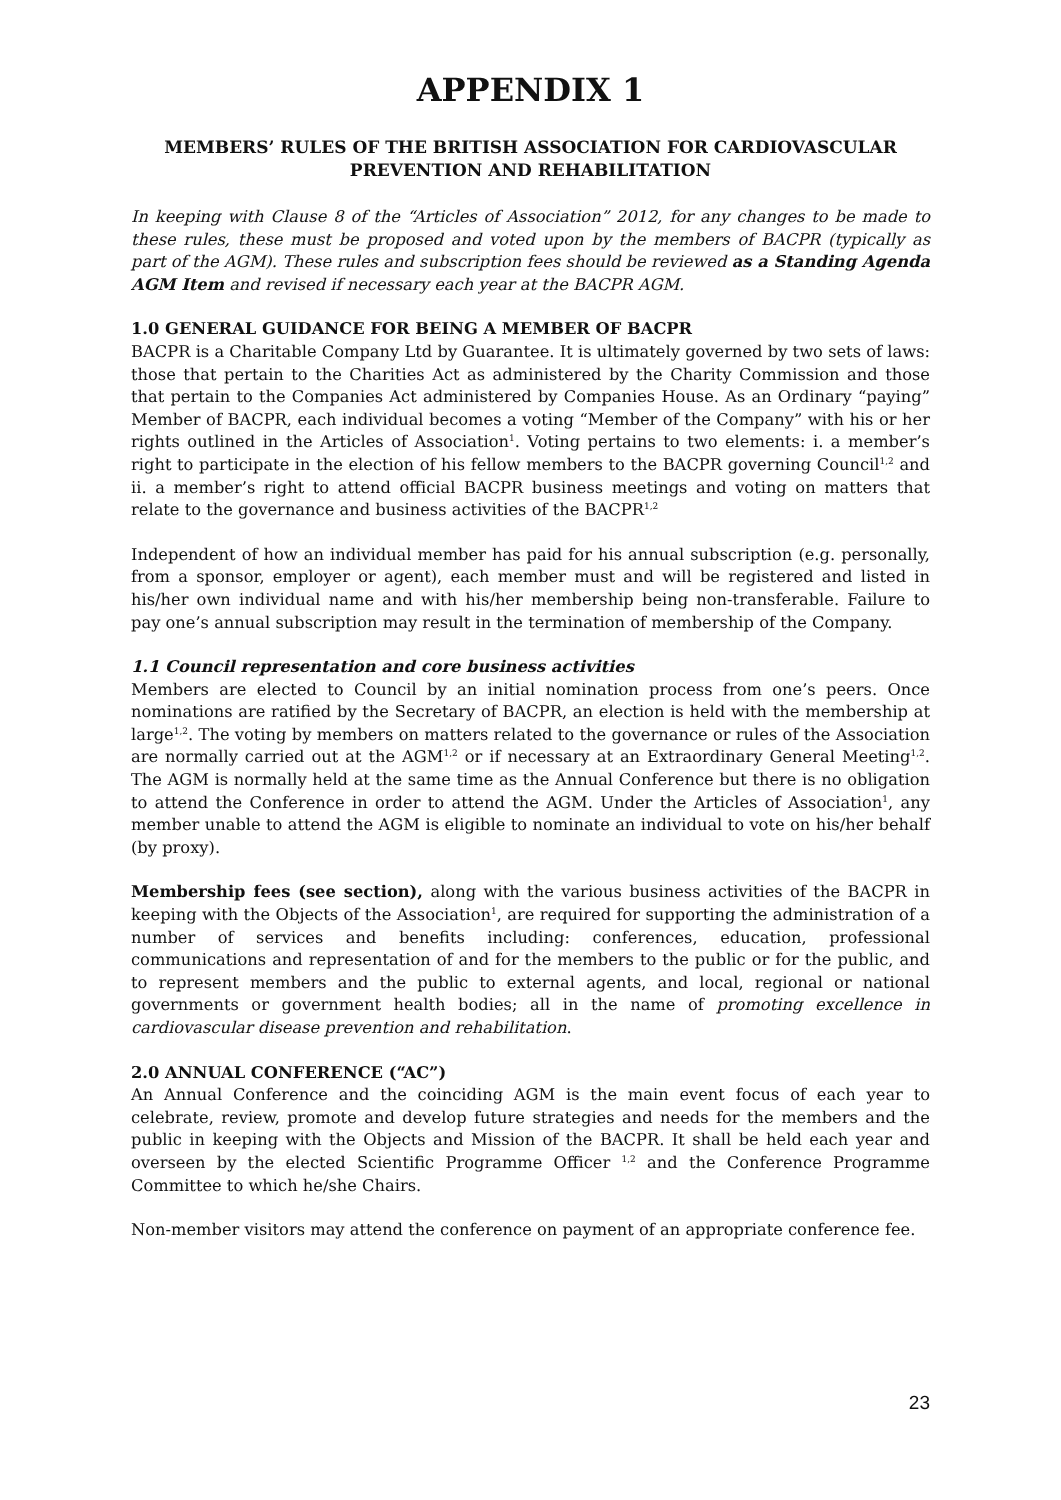APPENDIX 1
MEMBERS’ RULES OF THE BRITISH ASSOCIATION FOR CARDIOVASCULAR PREVENTION AND REHABILITATION
In keeping with Clause 8 of the “Articles of Association” 2012, for any changes to be made to these rules, these must be proposed and voted upon by the members of BACPR (typically as part of the AGM). These rules and subscription fees should be reviewed as a Standing Agenda AGM Item and revised if necessary each year at the BACPR AGM.
1.0 GENERAL GUIDANCE FOR BEING A MEMBER OF BACPR
BACPR is a Charitable Company Ltd by Guarantee. It is ultimately governed by two sets of laws: those that pertain to the Charities Act as administered by the Charity Commission and those that pertain to the Companies Act administered by Companies House. As an Ordinary “paying” Member of BACPR, each individual becomes a voting “Member of the Company” with his or her rights outlined in the Articles of Association<sup>1</sup>. Voting pertains to two elements: i. a member’s right to participate in the election of his fellow members to the BACPR governing Council<sup>1,2</sup> and ii. a member’s right to attend official BACPR business meetings and voting on matters that relate to the governance and business activities of the BACPR<sup>1,2</sup>
Independent of how an individual member has paid for his annual subscription (e.g. personally, from a sponsor, employer or agent), each member must and will be registered and listed in his/her own individual name and with his/her membership being non-transferable. Failure to pay one’s annual subscription may result in the termination of membership of the Company.
1.1 Council representation and core business activities
Members are elected to Council by an initial nomination process from one’s peers. Once nominations are ratified by the Secretary of BACPR, an election is held with the membership at large<sup>1,2</sup>. The voting by members on matters related to the governance or rules of the Association are normally carried out at the AGM<sup>1,2</sup> or if necessary at an Extraordinary General Meeting<sup>1,2</sup>. The AGM is normally held at the same time as the Annual Conference but there is no obligation to attend the Conference in order to attend the AGM. Under the Articles of Association<sup>1</sup>, any member unable to attend the AGM is eligible to nominate an individual to vote on his/her behalf (by proxy).
Membership fees (see section), along with the various business activities of the BACPR in keeping with the Objects of the Association<sup>1</sup>, are required for supporting the administration of a number of services and benefits including: conferences, education, professional communications and representation of and for the members to the public or for the public, and to represent members and the public to external agents, and local, regional or national governments or government health bodies; all in the name of promoting excellence in cardiovascular disease prevention and rehabilitation.
2.0 ANNUAL CONFERENCE (“AC”)
An Annual Conference and the coinciding AGM is the main event focus of each year to celebrate, review, promote and develop future strategies and needs for the members and the public in keeping with the Objects and Mission of the BACPR. It shall be held each year and overseen by the elected Scientific Programme Officer <sup>1,2</sup> and the Conference Programme Committee to which he/she Chairs.
Non-member visitors may attend the conference on payment of an appropriate conference fee.
23